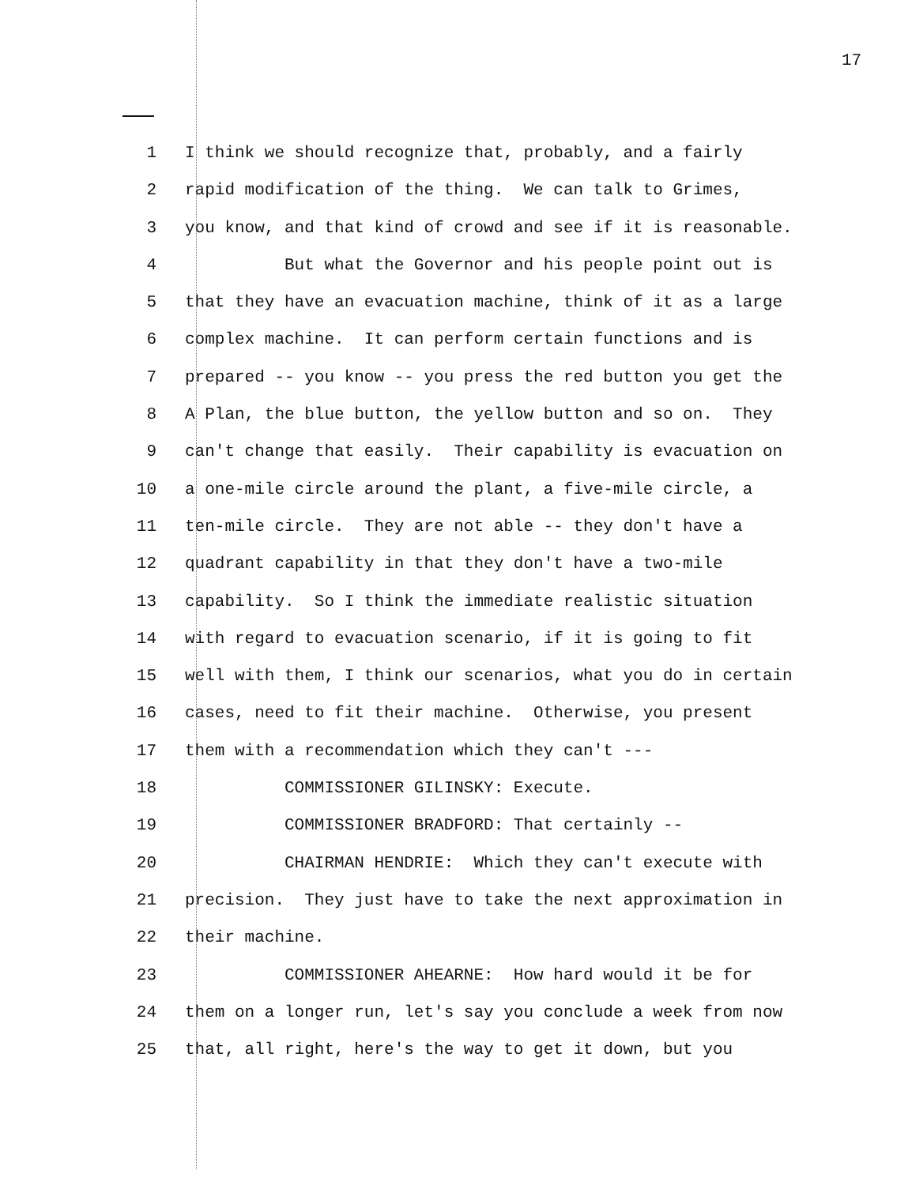17
1 I think we should recognize that, probably, and a fairly
2 rapid modification of the thing. We can talk to Grimes,
3 you know, and that kind of crowd and see if it is reasonable.
4 But what the Governor and his people point out is
5 that they have an evacuation machine, think of it as a large
6 complex machine. It can perform certain functions and is
7 prepared -- you know -- you press the red button you get the
8 A Plan, the blue button, the yellow button and so on. They
9 can't change that easily. Their capability is evacuation on
10 a one-mile circle around the plant, a five-mile circle, a
11 ten-mile circle. They are not able -- they don't have a
12 quadrant capability in that they don't have a two-mile
13 capability. So I think the immediate realistic situation
14 with regard to evacuation scenario, if it is going to fit
15 well with them, I think our scenarios, what you do in certain
16 cases, need to fit their machine. Otherwise, you present
17 them with a recommendation which they can't ---
18 COMMISSIONER GILINSKY: Execute.
19 COMMISSIONER BRADFORD: That certainly --
20 CHAIRMAN HENDRIE: Which they can't execute with
21 precision. They just have to take the next approximation in
22 their machine.
23 COMMISSIONER AHEARNE: How hard would it be for
24 them on a longer run, let's say you conclude a week from now
25 that, all right, here's the way to get it down, but you